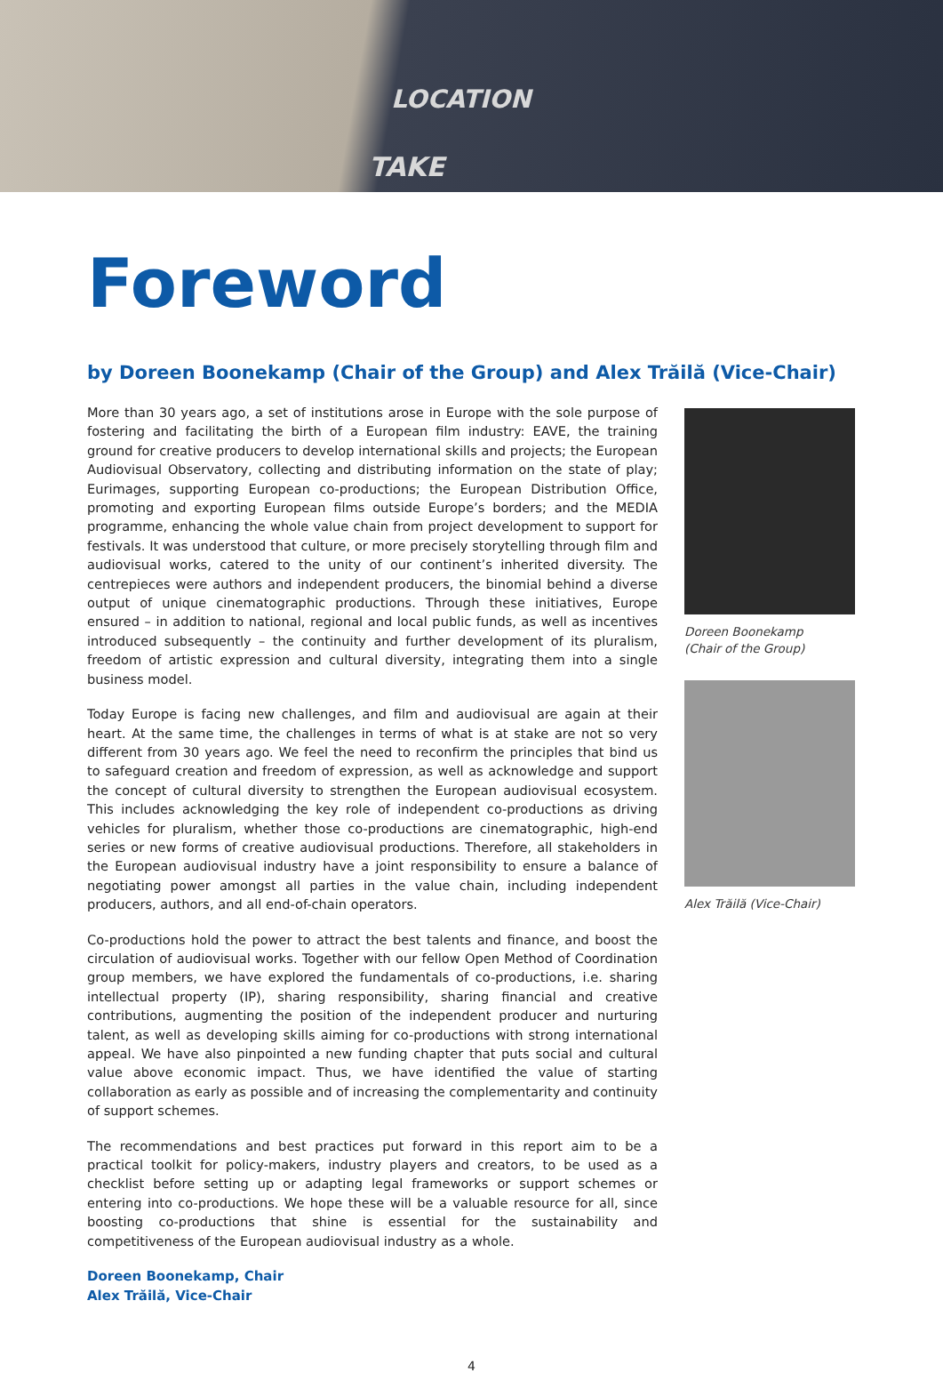LOCATION
TAKE
Foreword
by Doreen Boonekamp (Chair of the Group) and Alex Trăilă (Vice-Chair)
More than 30 years ago, a set of institutions arose in Europe with the sole purpose of fostering and facilitating the birth of a European film industry: EAVE, the training ground for creative producers to develop international skills and projects; the European Audiovisual Observatory, collecting and distributing information on the state of play; Eurimages, supporting European co-productions; the European Distribution Office, promoting and exporting European films outside Europe’s borders; and the MEDIA programme, enhancing the whole value chain from project development to support for festivals. It was understood that culture, or more precisely storytelling through film and audiovisual works, catered to the unity of our continent’s inherited diversity. The centrepieces were authors and independent producers, the binomial behind a diverse output of unique cinematographic productions. Through these initiatives, Europe ensured – in addition to national, regional and local public funds, as well as incentives introduced subsequently – the continuity and further development of its pluralism, freedom of artistic expression and cultural diversity, integrating them into a single business model.
Today Europe is facing new challenges, and film and audiovisual are again at their heart. At the same time, the challenges in terms of what is at stake are not so very different from 30 years ago. We feel the need to reconfirm the principles that bind us to safeguard creation and freedom of expression, as well as acknowledge and support the concept of cultural diversity to strengthen the European audiovisual ecosystem. This includes acknowledging the key role of independent co-productions as driving vehicles for pluralism, whether those co-productions are cinematographic, high-end series or new forms of creative audiovisual productions. Therefore, all stakeholders in the European audiovisual industry have a joint responsibility to ensure a balance of negotiating power amongst all parties in the value chain, including independent producers, authors, and all end-of-chain operators.
Co-productions hold the power to attract the best talents and finance, and boost the circulation of audiovisual works. Together with our fellow Open Method of Coordination group members, we have explored the fundamentals of co-productions, i.e. sharing intellectual property (IP), sharing responsibility, sharing financial and creative contributions, augmenting the position of the independent producer and nurturing talent, as well as developing skills aiming for co-productions with strong international appeal. We have also pinpointed a new funding chapter that puts social and cultural value above economic impact. Thus, we have identified the value of starting collaboration as early as possible and of increasing the complementarity and continuity of support schemes.
The recommendations and best practices put forward in this report aim to be a practical toolkit for policy-makers, industry players and creators, to be used as a checklist before setting up or adapting legal frameworks or support schemes or entering into co-productions. We hope these will be a valuable resource for all, since boosting co-productions that shine is essential for the sustainability and competitiveness of the European audiovisual industry as a whole.
Doreen Boonekamp, Chair
Alex Trăilă, Vice-Chair
Doreen Boonekamp
(Chair of the Group)
Alex Trăilă (Vice-Chair)
4